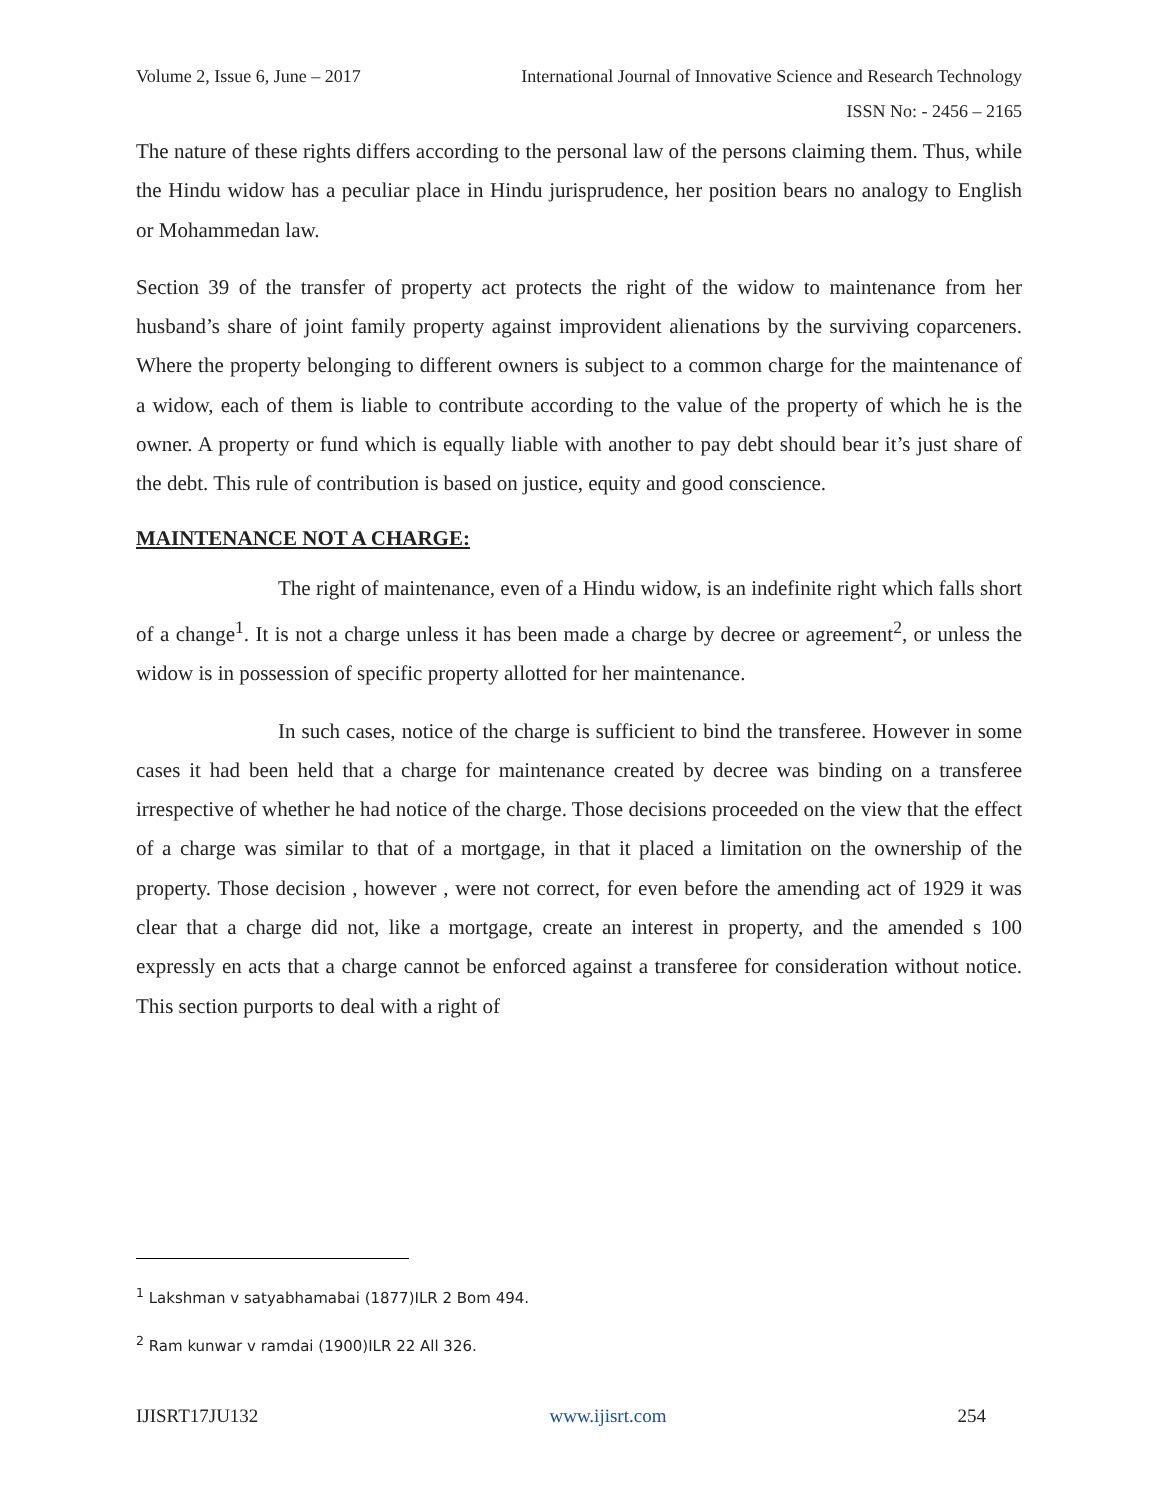Volume 2, Issue 6, June – 2017 International Journal of Innovative Science and Research Technology
ISSN No: - 2456 – 2165
The nature of these rights differs according to the personal law of the persons claiming them. Thus, while the Hindu widow has a peculiar place in Hindu jurisprudence, her position bears no analogy to English or Mohammedan law.
Section 39 of the transfer of property act protects the right of the widow to maintenance from her husband’s share of joint family property against improvident alienations by the surviving coparceners. Where the property belonging to different owners is subject to a common charge for the maintenance of a widow, each of them is liable to contribute according to the value of the property of which he is the owner. A property or fund which is equally liable with another to pay debt should bear it’s just share of the debt. This rule of contribution is based on justice, equity and good conscience.
MAINTENANCE NOT A CHARGE:
The right of maintenance, even of a Hindu widow, is an indefinite right which falls short of a change<sup>1</sup>. It is not a charge unless it has been made a charge by decree or agreement<sup>2</sup>, or unless the widow is in possession of specific property allotted for her maintenance.
In such cases, notice of the charge is sufficient to bind the transferee. However in some cases it had been held that a charge for maintenance created by decree was binding on a transferee irrespective of whether he had notice of the charge. Those decisions proceeded on the view that the effect of a charge was similar to that of a mortgage, in that it placed a limitation on the ownership of the property. Those decision , however , were not correct, for even before the amending act of 1929 it was clear that a charge did not, like a mortgage, create an interest in property, and the amended s 100 expressly en acts that a charge cannot be enforced against a transferee for consideration without notice. This section purports to deal with a right of
<sup>1</sup> Lakshman v satyabhamabai (1877)ILR 2 Bom 494.
<sup>2</sup> Ram kunwar v ramdai (1900)ILR 22 All 326.
IJISRT17JU132 www.ijisrt.com 254